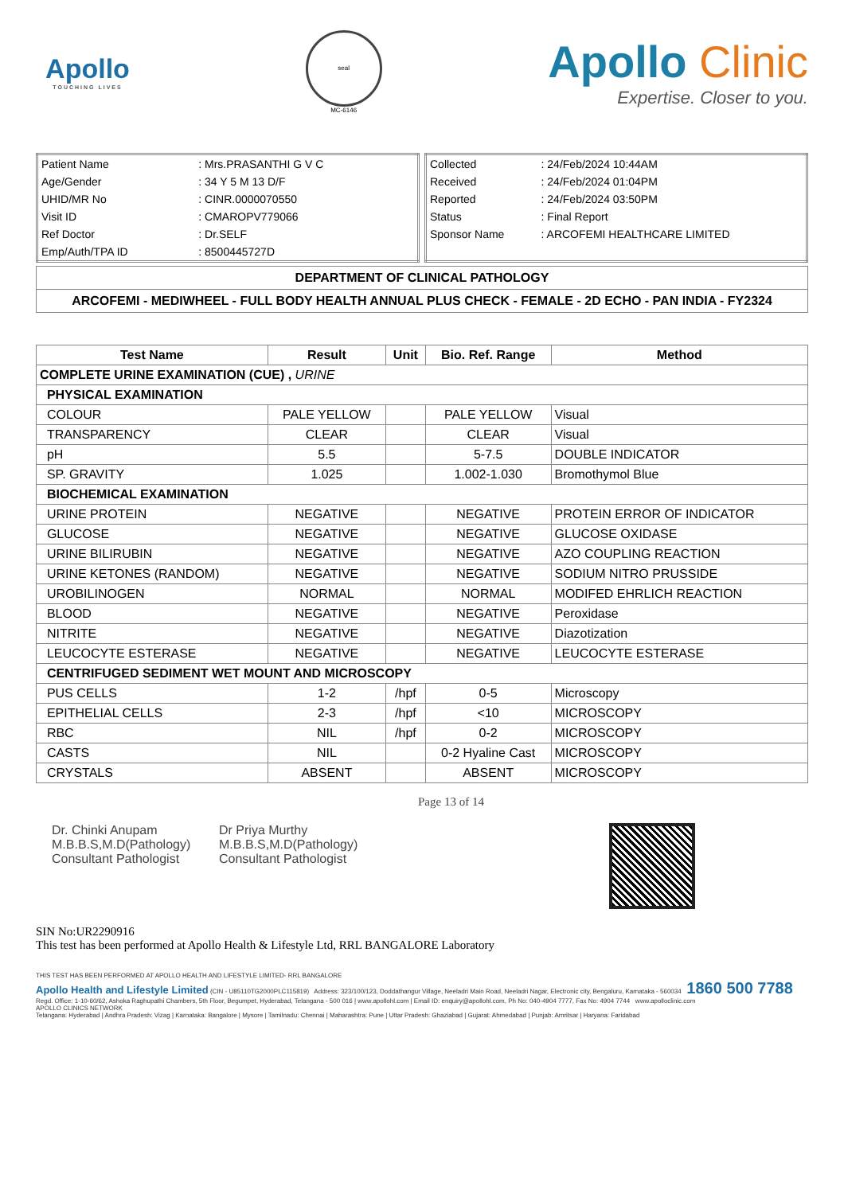Apollo
TOUCHING LIVES
seal
MC-6146
Apollo Clinic
Expertise. Closer to you.
| Patient Name | : Mrs.PRASANTHI G V C |
| Age/Gender | : 34 Y 5 M 13 D/F |
| UHID/MR No | : CINR.0000070550 |
| Visit ID | : CMAROPV779066 |
| Ref Doctor | : Dr.SELF |
| Emp/Auth/TPA ID | : 8500445727D |
| Collected | : 24/Feb/2024 10:44AM |
| Received | : 24/Feb/2024 01:04PM |
| Reported | : 24/Feb/2024 03:50PM |
| Status | : Final Report |
| Sponsor Name | : ARCOFEMI HEALTHCARE LIMITED |
DEPARTMENT OF CLINICAL PATHOLOGY
ARCOFEMI - MEDIWHEEL - FULL BODY HEALTH ANNUAL PLUS CHECK - FEMALE - 2D ECHO - PAN INDIA - FY2324
| Test Name | Result | Unit | Bio. Ref. Range | Method |
| --- | --- | --- | --- | --- |
| COMPLETE URINE EXAMINATION (CUE) , URINE | | | | |
| PHYSICAL EXAMINATION | | | | |
| COLOUR | PALE YELLOW | | PALE YELLOW | Visual |
| TRANSPARENCY | CLEAR | | CLEAR | Visual |
| pH | 5.5 | | 5-7.5 | DOUBLE INDICATOR |
| SP. GRAVITY | 1.025 | | 1.002-1.030 | Bromothymol Blue |
| BIOCHEMICAL EXAMINATION | | | | |
| URINE PROTEIN | NEGATIVE | | NEGATIVE | PROTEIN ERROR OF INDICATOR |
| GLUCOSE | NEGATIVE | | NEGATIVE | GLUCOSE OXIDASE |
| URINE BILIRUBIN | NEGATIVE | | NEGATIVE | AZO COUPLING REACTION |
| URINE KETONES (RANDOM) | NEGATIVE | | NEGATIVE | SODIUM NITRO PRUSSIDE |
| UROBILINOGEN | NORMAL | | NORMAL | MODIFED EHRLICH REACTION |
| BLOOD | NEGATIVE | | NEGATIVE | Peroxidase |
| NITRITE | NEGATIVE | | NEGATIVE | Diazotization |
| LEUCOCYTE ESTERASE | NEGATIVE | | NEGATIVE | LEUCOCYTE ESTERASE |
| CENTRIFUGED SEDIMENT WET MOUNT AND MICROSCOPY | | | | |
| PUS CELLS | 1-2 | /hpf | 0-5 | Microscopy |
| EPITHELIAL CELLS | 2-3 | /hpf | <10 | MICROSCOPY |
| RBC | NIL | /hpf | 0-2 | MICROSCOPY |
| CASTS | NIL | | 0-2 Hyaline Cast | MICROSCOPY |
| CRYSTALS | ABSENT | | ABSENT | MICROSCOPY |
Dr. Chinki Anupam
M.B.B.S,M.D(Pathology)
Consultant Pathologist
Dr Priya Murthy
M.B.B.S,M.D(Pathology)
Consultant Pathologist
Page 13 of 14
SIN No:UR2290916
This test has been performed at Apollo Health & Lifestyle Ltd, RRL BANGALORE Laboratory
THIS TEST HAS BEEN PERFORMED AT APOLLO HEALTH AND LIFESTYLE LIMITED- RRL BANGALORE
Apollo Health and Lifestyle Limited (CIN - U85110TG2000PLC115819) Address: 323/100/123, Doddathangur Village, Neeladri Main Road, Neeladri Nagar, Electronic city, Bengaluru, Karnataka - 560034 1860 500 7788
Regd. Office: 1-10-60/62, Ashoka Raghupathi Chambers, 5th Floor, Begumpet, Hyderabad, Telangana - 500 016 | www.apollohl.com | Email ID: enquiry@apollohl.com, Ph No: 040-4904 7777, Fax No: 4904 7744 www.apolloclinic.com
APOLLO CLINICS NETWORK
Telangana: Hyderabad | Andhra Pradesh: Vizag | Karnataka: Bangalore | Mysore | Tamilnadu: Chennai | Maharashtra: Pune | Uttar Pradesh: Ghaziabad | Gujarat: Ahmedabad | Punjab: Amritsar | Haryana: Faridabad